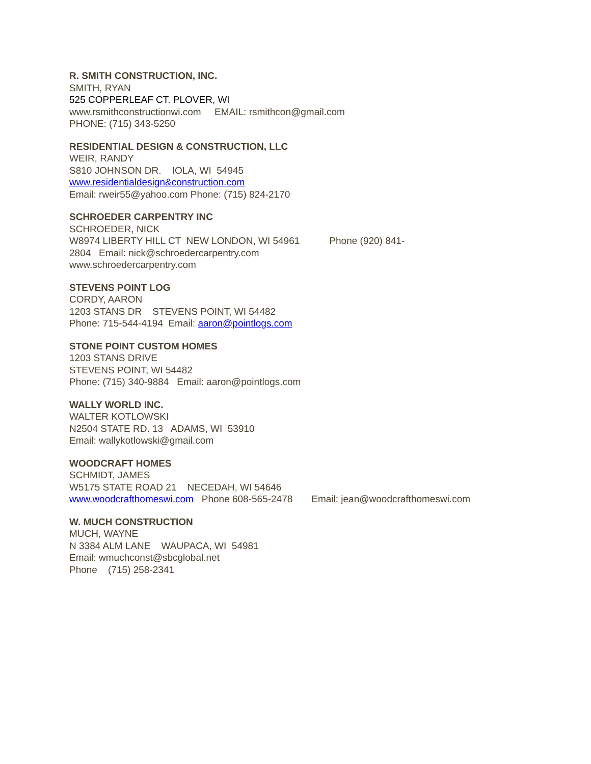R. SMITH CONSTRUCTION, INC.
SMITH, RYAN
525 COPPERLEAF CT. PLOVER, WI
www.rsmithconstructionwi.com EMAIL: rsmithcon@gmail.com
PHONE: (715) 343-5250
RESIDENTIAL DESIGN & CONSTRUCTION, LLC
WEIR, RANDY
S810 JOHNSON DR. IOLA, WI 54945
www.residentialdesign&construction.com
Email: rweir55@yahoo.com Phone: (715) 824-2170
SCHROEDER CARPENTRY INC
SCHROEDER, NICK
W8974 LIBERTY HILL CT NEW LONDON, WI 54961 Phone (920) 841-
2804 Email: nick@schroedercarpentry.com
www.schroedercarpentry.com
STEVENS POINT LOG
CORDY, AARON
1203 STANS DR STEVENS POINT, WI 54482
Phone: 715-544-4194 Email: aaron@pointlogs.com
STONE POINT CUSTOM HOMES
1203 STANS DRIVE
STEVENS POINT, WI 54482
Phone: (715) 340-9884 Email: aaron@pointlogs.com
WALLY WORLD INC.
WALTER KOTLOWSKI
N2504 STATE RD. 13 ADAMS, WI 53910
Email: wallykotlowski@gmail.com
WOODCRAFT HOMES
SCHMIDT, JAMES
W5175 STATE ROAD 21 NECEDAH, WI 54646
www.woodcrafthomeswi.com Phone 608-565-2478 Email: jean@woodcrafthomeswi.com
W. MUCH CONSTRUCTION
MUCH, WAYNE
N 3384 ALM LANE WAUPACA, WI 54981
Email: wmuchconst@sbcglobal.net
Phone (715) 258-2341